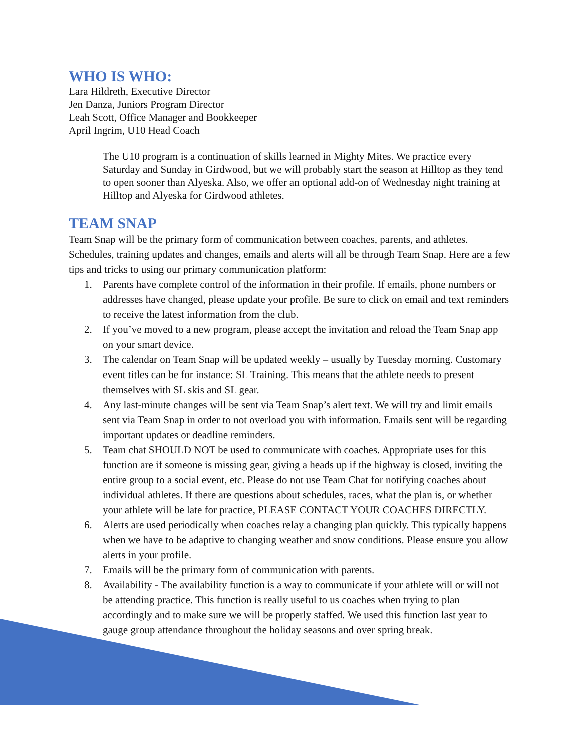WHO IS WHO:
Lara Hildreth, Executive Director
Jen Danza, Juniors Program Director
Leah Scott, Office Manager and Bookkeeper
April Ingrim, U10 Head Coach
The U10 program is a continuation of skills learned in Mighty Mites. We practice every Saturday and Sunday in Girdwood, but we will probably start the season at Hilltop as they tend to open sooner than Alyeska. Also, we offer an optional add-on of Wednesday night training at Hilltop and Alyeska for Girdwood athletes.
TEAM SNAP
Team Snap will be the primary form of communication between coaches, parents, and athletes. Schedules, training updates and changes, emails and alerts will all be through Team Snap. Here are a few tips and tricks to using our primary communication platform:
1. Parents have complete control of the information in their profile. If emails, phone numbers or addresses have changed, please update your profile. Be sure to click on email and text reminders to receive the latest information from the club.
2. If you’ve moved to a new program, please accept the invitation and reload the Team Snap app on your smart device.
3. The calendar on Team Snap will be updated weekly – usually by Tuesday morning. Customary event titles can be for instance: SL Training. This means that the athlete needs to present themselves with SL skis and SL gear.
4. Any last-minute changes will be sent via Team Snap’s alert text. We will try and limit emails sent via Team Snap in order to not overload you with information. Emails sent will be regarding important updates or deadline reminders.
5. Team chat SHOULD NOT be used to communicate with coaches. Appropriate uses for this function are if someone is missing gear, giving a heads up if the highway is closed, inviting the entire group to a social event, etc. Please do not use Team Chat for notifying coaches about individual athletes. If there are questions about schedules, races, what the plan is, or whether your athlete will be late for practice, PLEASE CONTACT YOUR COACHES DIRECTLY.
6. Alerts are used periodically when coaches relay a changing plan quickly. This typically happens when we have to be adaptive to changing weather and snow conditions. Please ensure you allow alerts in your profile.
7. Emails will be the primary form of communication with parents.
8. Availability - The availability function is a way to communicate if your athlete will or will not be attending practice. This function is really useful to us coaches when trying to plan accordingly and to make sure we will be properly staffed. We used this function last year to gauge group attendance throughout the holiday seasons and over spring break.